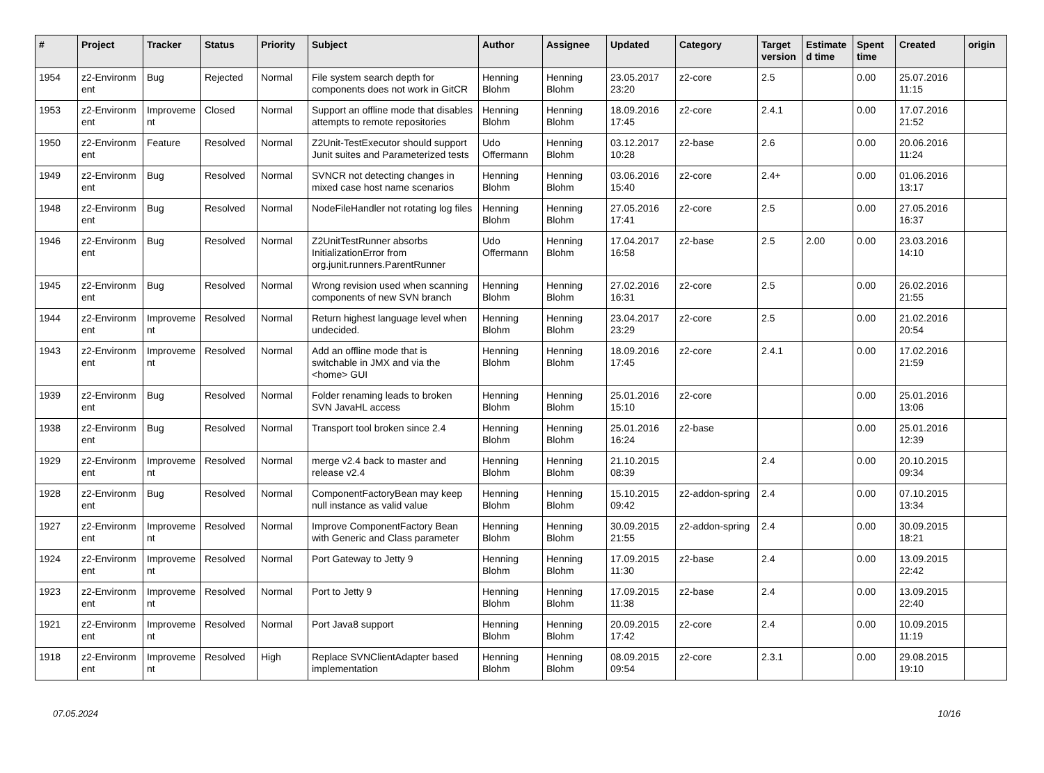| # | Project | Tracker | Status | Priority | Subject | Author | Assignee | Updated | Category | Target version | Estimate d time | Spent time | Created | origin |
| --- | --- | --- | --- | --- | --- | --- | --- | --- | --- | --- | --- | --- | --- | --- |
| 1954 | z2-Environm ent | Bug | Rejected | Normal | File system search depth for components does not work in GitCR | Henning Blohm | Henning Blohm | 23.05.2017 23:20 | z2-core | 2.5 | | 0.00 | 25.07.2016 11:15 | |
| 1953 | z2-Environm ent | Improveme nt | Closed | Normal | Support an offline mode that disables attempts to remote repositories | Henning Blohm | Henning Blohm | 18.09.2016 17:45 | z2-core | 2.4.1 | | 0.00 | 17.07.2016 21:52 | |
| 1950 | z2-Environm ent | Feature | Resolved | Normal | Z2Unit-TestExecutor should support Junit suites and Parameterized tests | Udo Offermann | Henning Blohm | 03.12.2017 10:28 | z2-base | 2.6 | | 0.00 | 20.06.2016 11:24 | |
| 1949 | z2-Environm ent | Bug | Resolved | Normal | SVNCR not detecting changes in mixed case host name scenarios | Henning Blohm | Henning Blohm | 03.06.2016 15:40 | z2-core | 2.4+ | | 0.00 | 01.06.2016 13:17 | |
| 1948 | z2-Environm ent | Bug | Resolved | Normal | NodeFileHandler not rotating log files | Henning Blohm | Henning Blohm | 27.05.2016 17:41 | z2-core | 2.5 | | 0.00 | 27.05.2016 16:37 | |
| 1946 | z2-Environm ent | Bug | Resolved | Normal | Z2UnitTestRunner absorbs InitializationError from org.junit.runners.ParentRunner | Udo Offermann | Henning Blohm | 17.04.2017 16:58 | z2-base | 2.5 | 2.00 | 0.00 | 23.03.2016 14:10 | |
| 1945 | z2-Environm ent | Bug | Resolved | Normal | Wrong revision used when scanning components of new SVN branch | Henning Blohm | Henning Blohm | 27.02.2016 16:31 | z2-core | 2.5 | | 0.00 | 26.02.2016 21:55 | |
| 1944 | z2-Environm ent | Improveme nt | Resolved | Normal | Return highest language level when undecided. | Henning Blohm | Henning Blohm | 23.04.2017 23:29 | z2-core | 2.5 | | 0.00 | 21.02.2016 20:54 | |
| 1943 | z2-Environm ent | Improveme nt | Resolved | Normal | Add an offline mode that is switchable in JMX and via the <home> GUI | Henning Blohm | Henning Blohm | 18.09.2016 17:45 | z2-core | 2.4.1 | | 0.00 | 17.02.2016 21:59 | |
| 1939 | z2-Environm ent | Bug | Resolved | Normal | Folder renaming leads to broken SVN JavaHL access | Henning Blohm | Henning Blohm | 25.01.2016 15:10 | z2-core | | | 0.00 | 25.01.2016 13:06 | |
| 1938 | z2-Environm ent | Bug | Resolved | Normal | Transport tool broken since 2.4 | Henning Blohm | Henning Blohm | 25.01.2016 16:24 | z2-base | | | 0.00 | 25.01.2016 12:39 | |
| 1929 | z2-Environm ent | Improveme nt | Resolved | Normal | merge v2.4 back to master and release v2.4 | Henning Blohm | Henning Blohm | 21.10.2015 08:39 | | 2.4 | | 0.00 | 20.10.2015 09:34 | |
| 1928 | z2-Environm ent | Bug | Resolved | Normal | ComponentFactoryBean may keep null instance as valid value | Henning Blohm | Henning Blohm | 15.10.2015 09:42 | z2-addon-spring | 2.4 | | 0.00 | 07.10.2015 13:34 | |
| 1927 | z2-Environm ent | Improveme nt | Resolved | Normal | Improve ComponentFactory Bean with Generic and Class parameter | Henning Blohm | Henning Blohm | 30.09.2015 21:55 | z2-addon-spring | 2.4 | | 0.00 | 30.09.2015 18:21 | |
| 1924 | z2-Environm ent | Improveme nt | Resolved | Normal | Port Gateway to Jetty 9 | Henning Blohm | Henning Blohm | 17.09.2015 11:30 | z2-base | 2.4 | | 0.00 | 13.09.2015 22:42 | |
| 1923 | z2-Environm ent | Improveme nt | Resolved | Normal | Port to Jetty 9 | Henning Blohm | Henning Blohm | 17.09.2015 11:38 | z2-base | 2.4 | | 0.00 | 13.09.2015 22:40 | |
| 1921 | z2-Environm ent | Improveme nt | Resolved | Normal | Port Java8 support | Henning Blohm | Henning Blohm | 20.09.2015 17:42 | z2-core | 2.4 | | 0.00 | 10.09.2015 11:19 | |
| 1918 | z2-Environm ent | Improveme nt | Resolved | High | Replace SVNClientAdapter based implementation | Henning Blohm | Henning Blohm | 08.09.2015 09:54 | z2-core | 2.3.1 | | 0.00 | 29.08.2015 19:10 | |
07.05.2024 10/16